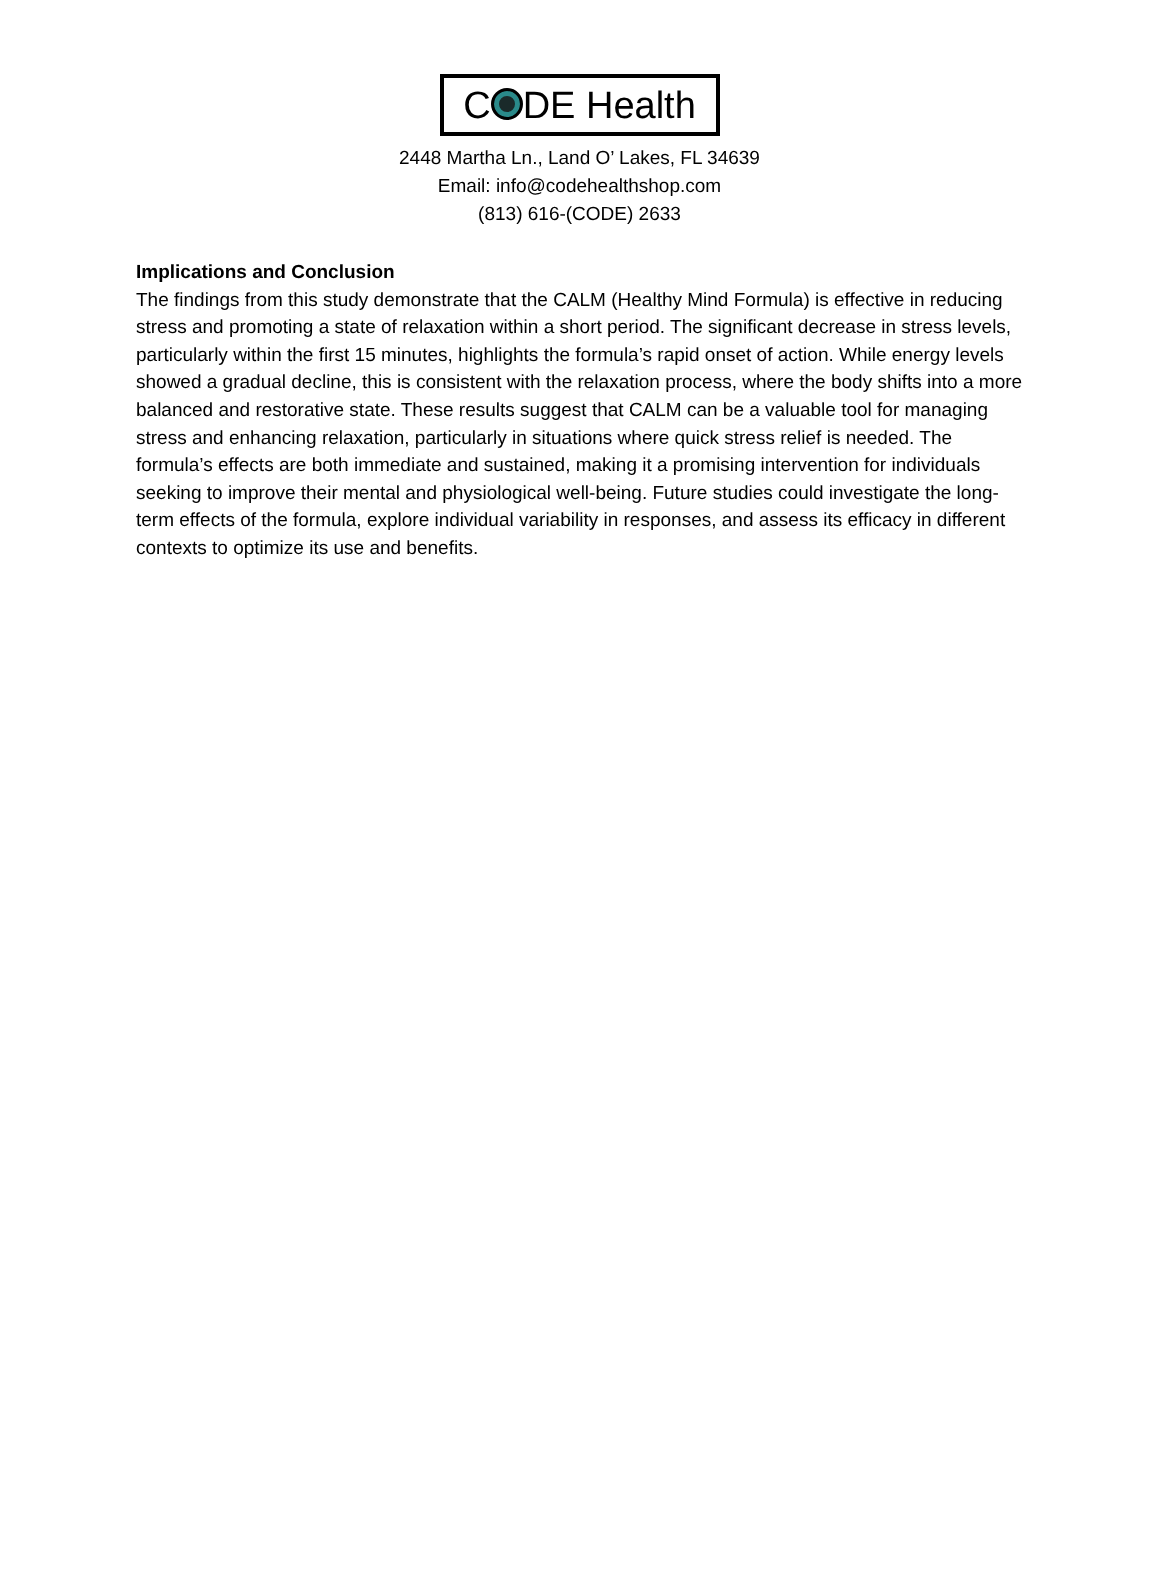C DE Health
2448 Martha Ln., Land O’ Lakes, FL 34639
Email: info@codehealthshop.com
(813) 616-(CODE) 2633
Implications and Conclusion
The findings from this study demonstrate that the CALM (Healthy Mind Formula) is effective in reducing stress and promoting a state of relaxation within a short period. The significant decrease in stress levels, particularly within the first 15 minutes, highlights the formula’s rapid onset of action. While energy levels showed a gradual decline, this is consistent with the relaxation process, where the body shifts into a more balanced and restorative state. These results suggest that CALM can be a valuable tool for managing stress and enhancing relaxation, particularly in situations where quick stress relief is needed. The formula’s effects are both immediate and sustained, making it a promising intervention for individuals seeking to improve their mental and physiological well-being. Future studies could investigate the long-term effects of the formula, explore individual variability in responses, and assess its efficacy in different contexts to optimize its use and benefits.